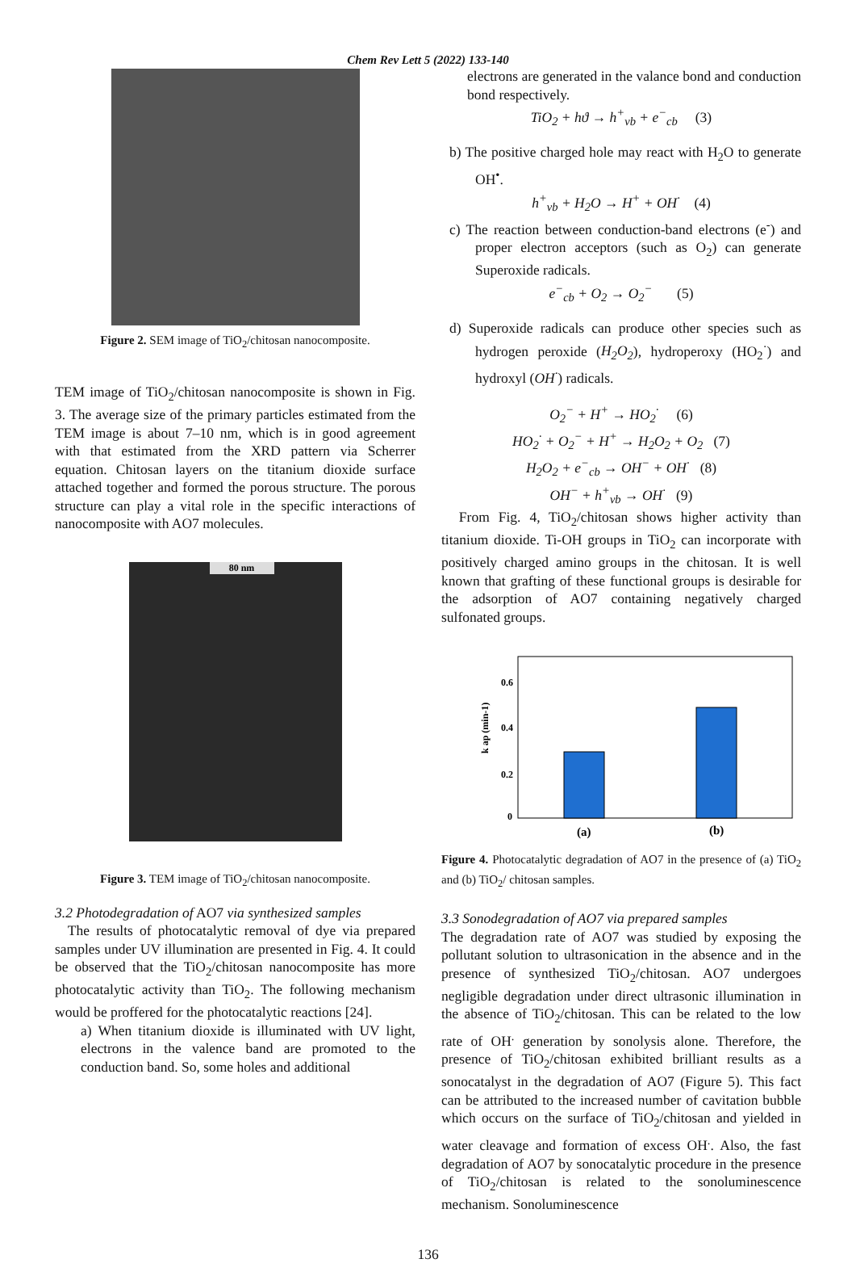Chem Rev Lett 5 (2022) 133-140
Figure 2. SEM image of TiO<sub>2</sub>/chitosan nanocomposite.
TEM image of TiO<sub>2</sub>/chitosan nanocomposite is shown in Fig. 3. The average size of the primary particles estimated from the TEM image is about 7–10 nm, which is in good agreement with that estimated from the XRD pattern via Scherrer equation. Chitosan layers on the titanium dioxide surface attached together and formed the porous structure. The porous structure can play a vital role in the specific interactions of nanocomposite with AO7 molecules.
80 nm
Figure 3. TEM image of TiO<sub>2</sub>/chitosan nanocomposite.
3.2 Photodegradation of AO7 via synthesized samples
The results of photocatalytic removal of dye via prepared samples under UV illumination are presented in Fig. 4. It could be observed that the TiO<sub>2</sub>/chitosan nanocomposite has more photocatalytic activity than TiO<sub>2</sub>. The following mechanism would be proffered for the photocatalytic reactions [24].
a) When titanium dioxide is illuminated with UV light, electrons in the valence band are promoted to the conduction band. So, some holes and additional
electrons are generated in the valance bond and conduction bond respectively.
TiO<sub>2</sub> + hϑ → h<sup>+</sup><sub>vb</sub> + e<sup>−</sup><sub>cb</sub> (3)
b) The positive charged hole may react with H<sub>2</sub>O to generate OH<sup>•</sup>.
h<sup>+</sup><sub>vb</sub> + H<sub>2</sub>O → H<sup>+</sup> + OH<sup>·</sup> (4)
c) The reaction between conduction-band electrons (e<sup>-</sup>) and proper electron acceptors (such as O<sub>2</sub>) can generate Superoxide radicals.
e<sup>−</sup><sub>cb</sub> + O<sub>2</sub> → O<sub>2</sub><sup>−</sup> (5)
d) Superoxide radicals can produce other species such as hydrogen peroxide (H<sub>2</sub>O<sub>2</sub>), hydroperoxy (HO<sub>2</sub><sup>·</sup>) and hydroxyl (OH<sup>·</sup>) radicals.
O<sub>2</sub><sup>−</sup> + H<sup>+</sup> → HO<sub>2</sub><sup>·</sup> (6)
HO<sub>2</sub><sup>·</sup> + O<sub>2</sub><sup>−</sup> + H<sup>+</sup> → H<sub>2</sub>O<sub>2</sub> + O<sub>2</sub> (7)
H<sub>2</sub>O<sub>2</sub> + e<sup>−</sup><sub>cb</sub> → OH<sup>−</sup> + OH<sup>·</sup> (8)
OH<sup>−</sup> + h<sup>+</sup><sub>vb</sub> → OH<sup>·</sup> (9)
From Fig. 4, TiO<sub>2</sub>/chitosan shows higher activity than titanium dioxide. Ti-OH groups in TiO<sub>2</sub> can incorporate with positively charged amino groups in the chitosan. It is well known that grafting of these functional groups is desirable for the adsorption of AO7 containing negatively charged sulfonated groups.
0.6
0.4
0.2
0
k ap (min-1)
(a)
(b)
Figure 4. Photocatalytic degradation of AO7 in the presence of (a) TiO<sub>2</sub> and (b) TiO<sub>2</sub>/ chitosan samples.
3.3 Sonodegradation of AO7 via prepared samples
The degradation rate of AO7 was studied by exposing the pollutant solution to ultrasonication in the absence and in the presence of synthesized TiO<sub>2</sub>/chitosan. AO7 undergoes negligible degradation under direct ultrasonic illumination in the absence of TiO<sub>2</sub>/chitosan. This can be related to the low rate of OH<sup>.</sup> generation by sonolysis alone. Therefore, the presence of TiO<sub>2</sub>/chitosan exhibited brilliant results as a sonocatalyst in the degradation of AO7 (Figure 5). This fact can be attributed to the increased number of cavitation bubble which occurs on the surface of TiO<sub>2</sub>/chitosan and yielded in water cleavage and formation of excess OH<sup>.</sup>. Also, the fast degradation of AO7 by sonocatalytic procedure in the presence of TiO<sub>2</sub>/chitosan is related to the sonoluminescence mechanism. Sonoluminescence
136